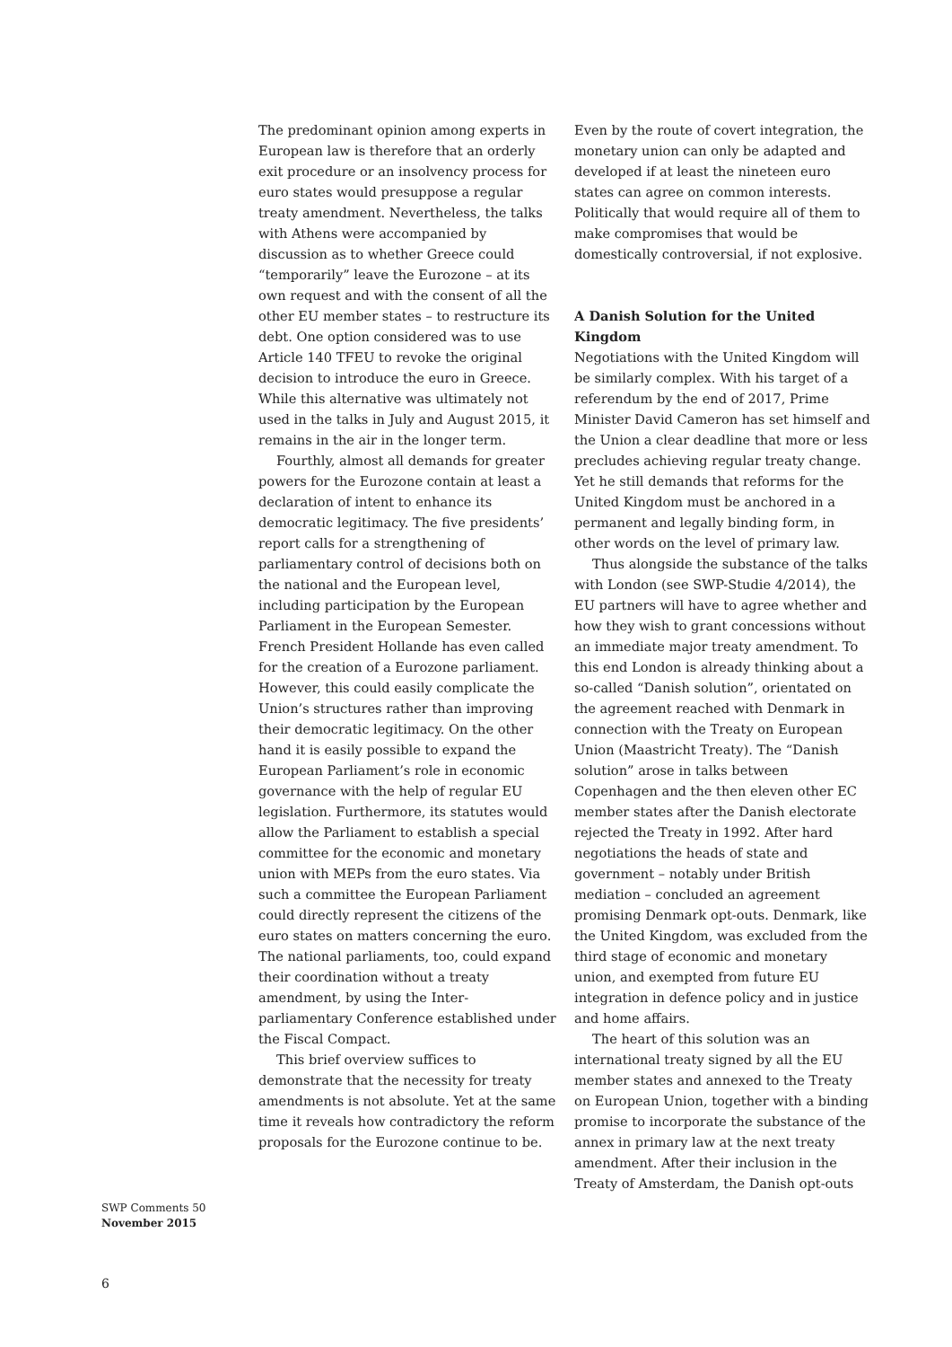The predominant opinion among experts in European law is therefore that an orderly exit procedure or an insolvency process for euro states would presuppose a regular treaty amendment. Nevertheless, the talks with Athens were accompanied by discussion as to whether Greece could “temporarily” leave the Eurozone – at its own request and with the consent of all the other EU member states – to restructure its debt. One option considered was to use Article 140 TFEU to revoke the original decision to introduce the euro in Greece. While this alternative was ultimately not used in the talks in July and August 2015, it remains in the air in the longer term.
Fourthly, almost all demands for greater powers for the Eurozone contain at least a declaration of intent to enhance its democratic legitimacy. The five presidents’ report calls for a strengthening of parliamentary control of decisions both on the national and the European level, including participation by the European Parliament in the European Semester. French President Hollande has even called for the creation of a Eurozone parliament. However, this could easily complicate the Union’s structures rather than improving their democratic legitimacy. On the other hand it is easily possible to expand the European Parliament’s role in economic governance with the help of regular EU legislation. Furthermore, its statutes would allow the Parliament to establish a special committee for the economic and monetary union with MEPs from the euro states. Via such a committee the European Parliament could directly represent the citizens of the euro states on matters concerning the euro. The national parliaments, too, could expand their coordination without a treaty amendment, by using the Inter-parliamentary Conference established under the Fiscal Compact.
This brief overview suffices to demonstrate that the necessity for treaty amendments is not absolute. Yet at the same time it reveals how contradictory the reform proposals for the Eurozone continue to be.
Even by the route of covert integration, the monetary union can only be adapted and developed if at least the nineteen euro states can agree on common interests. Politically that would require all of them to make compromises that would be domestically controversial, if not explosive.
A Danish Solution for the United Kingdom
Negotiations with the United Kingdom will be similarly complex. With his target of a referendum by the end of 2017, Prime Minister David Cameron has set himself and the Union a clear deadline that more or less precludes achieving regular treaty change. Yet he still demands that reforms for the United Kingdom must be anchored in a permanent and legally binding form, in other words on the level of primary law.
Thus alongside the substance of the talks with London (see SWP-Studie 4/2014), the EU partners will have to agree whether and how they wish to grant concessions without an immediate major treaty amendment. To this end London is already thinking about a so-called “Danish solution”, orientated on the agreement reached with Denmark in connection with the Treaty on European Union (Maastricht Treaty). The “Danish solution” arose in talks between Copenhagen and the then eleven other EC member states after the Danish electorate rejected the Treaty in 1992. After hard negotiations the heads of state and government – notably under British mediation – concluded an agreement promising Denmark opt-outs. Denmark, like the United Kingdom, was excluded from the third stage of economic and monetary union, and exempted from future EU integration in defence policy and in justice and home affairs.
The heart of this solution was an international treaty signed by all the EU member states and annexed to the Treaty on European Union, together with a binding promise to incorporate the substance of the annex in primary law at the next treaty amendment. After their inclusion in the Treaty of Amsterdam, the Danish opt-outs
SWP Comments 50
November 2015
6